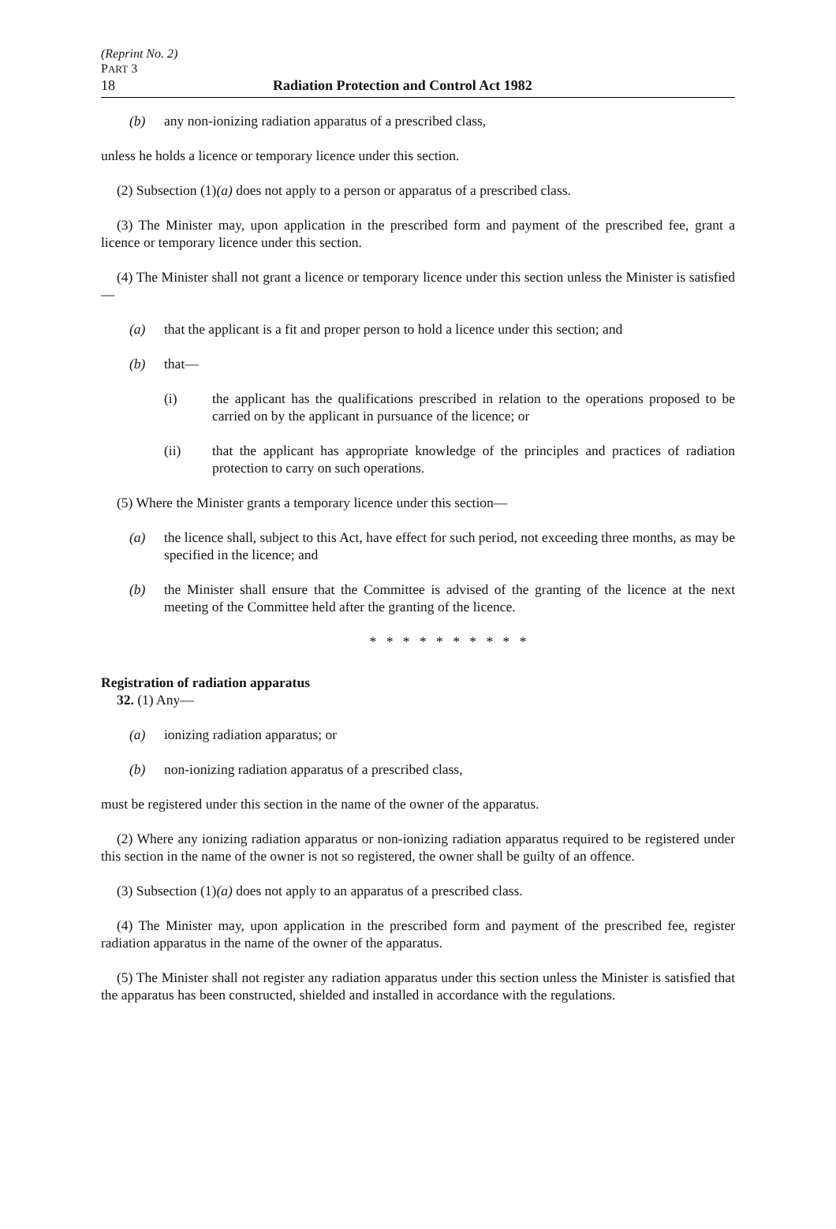(Reprint No. 2)
PART 3
18 Radiation Protection and Control Act 1982
(b) any non-ionizing radiation apparatus of a prescribed class,
unless he holds a licence or temporary licence under this section.
(2) Subsection (1)(a) does not apply to a person or apparatus of a prescribed class.
(3) The Minister may, upon application in the prescribed form and payment of the prescribed fee, grant a licence or temporary licence under this section.
(4) The Minister shall not grant a licence or temporary licence under this section unless the Minister is satisfied—
(a) that the applicant is a fit and proper person to hold a licence under this section; and
(b) that—
(i) the applicant has the qualifications prescribed in relation to the operations proposed to be carried on by the applicant in pursuance of the licence; or
(ii) that the applicant has appropriate knowledge of the principles and practices of radiation protection to carry on such operations.
(5) Where the Minister grants a temporary licence under this section—
(a) the licence shall, subject to this Act, have effect for such period, not exceeding three months, as may be specified in the licence; and
(b) the Minister shall ensure that the Committee is advised of the granting of the licence at the next meeting of the Committee held after the granting of the licence.
* * * * * * * * * *
Registration of radiation apparatus
32. (1) Any—
(a) ionizing radiation apparatus; or
(b) non-ionizing radiation apparatus of a prescribed class,
must be registered under this section in the name of the owner of the apparatus.
(2) Where any ionizing radiation apparatus or non-ionizing radiation apparatus required to be registered under this section in the name of the owner is not so registered, the owner shall be guilty of an offence.
(3) Subsection (1)(a) does not apply to an apparatus of a prescribed class.
(4) The Minister may, upon application in the prescribed form and payment of the prescribed fee, register radiation apparatus in the name of the owner of the apparatus.
(5) The Minister shall not register any radiation apparatus under this section unless the Minister is satisfied that the apparatus has been constructed, shielded and installed in accordance with the regulations.